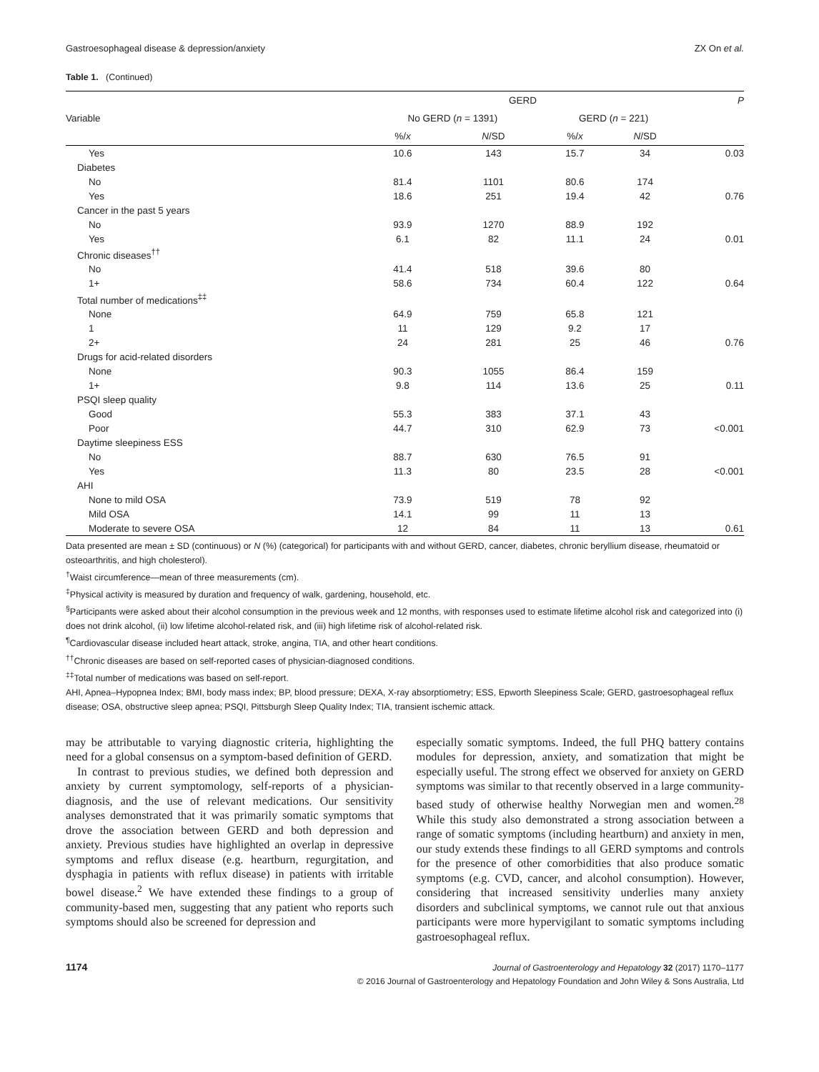Gastroesophageal disease & depression/anxiety ZX On et al.
Table 1. (Continued)
| Variable | GERD | | | | P |
| --- | --- | --- | --- | --- | --- |
| | No GERD ( n = 1391) | | GERD ( n = 221) | | |
| | %/ x | N /SD | %/ x | N /SD | |
| Yes | 10.6 | 143 | 15.7 | 34 | 0.03 |
| Diabetes | | | | | |
| No | 81.4 | 1101 | 80.6 | 174 | |
| Yes | 18.6 | 251 | 19.4 | 42 | 0.76 |
| Cancer in the past 5 years | | | | | |
| No | 93.9 | 1270 | 88.9 | 192 | |
| Yes | 6.1 | 82 | 11.1 | 24 | 0.01 |
| Chronic diseases<sup>††</sup> | | | | | |
| No | 41.4 | 518 | 39.6 | 80 | |
| 1+ | 58.6 | 734 | 60.4 | 122 | 0.64 |
| Total number of medications<sup>‡‡</sup> | | | | | |
| None | 64.9 | 759 | 65.8 | 121 | |
| 1 | 11 | 129 | 9.2 | 17 | |
| 2+ | 24 | 281 | 25 | 46 | 0.76 |
| Drugs for acid-related disorders | | | | | |
| None | 90.3 | 1055 | 86.4 | 159 | |
| 1+ | 9.8 | 114 | 13.6 | 25 | 0.11 |
| PSQI sleep quality | | | | | |
| Good | 55.3 | 383 | 37.1 | 43 | |
| Poor | 44.7 | 310 | 62.9 | 73 | <0.001 |
| Daytime sleepiness ESS | | | | | |
| No | 88.7 | 630 | 76.5 | 91 | |
| Yes | 11.3 | 80 | 23.5 | 28 | <0.001 |
| AHI | | | | | |
| None to mild OSA | 73.9 | 519 | 78 | 92 | |
| Mild OSA | 14.1 | 99 | 11 | 13 | |
| Moderate to severe OSA | 12 | 84 | 11 | 13 | 0.61 |
Data presented are mean ± SD (continuous) or N (%) (categorical) for participants with and without GERD, cancer, diabetes, chronic beryllium disease, rheumatoid or osteoarthritis, and high cholesterol).
<sup>†</sup> Waist circumference—mean of three measurements (cm).
<sup>‡</sup> Physical activity is measured by duration and frequency of walk, gardening, household, etc.
<sup>§</sup> Participants were asked about their alcohol consumption in the previous week and 12 months, with responses used to estimate lifetime alcohol risk and categorized into (i) does not drink alcohol, (ii) low lifetime alcohol-related risk, and (iii) high lifetime risk of alcohol-related risk.
<sup>¶</sup> Cardiovascular disease included heart attack, stroke, angina, TIA, and other heart conditions.
<sup>††</sup> Chronic diseases are based on self-reported cases of physician-diagnosed conditions.
<sup>‡‡</sup> Total number of medications was based on self-report.
AHI, Apnea–Hypopnea Index; BMI, body mass index; BP, blood pressure; DEXA, X-ray absorptiometry; ESS, Epworth Sleepiness Scale; GERD, gastroesophageal reflux disease; OSA, obstructive sleep apnea; PSQI, Pittsburgh Sleep Quality Index; TIA, transient ischemic attack.
may be attributable to varying diagnostic criteria, highlighting the need for a global consensus on a symptom-based definition of GERD.
In contrast to previous studies, we defined both depression and anxiety by current symptomology, self-reports of a physician-diagnosis, and the use of relevant medications. Our sensitivity analyses demonstrated that it was primarily somatic symptoms that drove the association between GERD and both depression and anxiety. Previous studies have highlighted an overlap in depressive symptoms and reflux disease (e.g. heartburn, regurgitation, and dysphagia in patients with reflux disease) in patients with irritable bowel disease.<sup>2</sup> We have extended these findings to a group of community-based men, suggesting that any patient who reports such symptoms should also be screened for depression and
especially somatic symptoms. Indeed, the full PHQ battery contains modules for depression, anxiety, and somatization that might be especially useful. The strong effect we observed for anxiety on GERD symptoms was similar to that recently observed in a large community-based study of otherwise healthy Norwegian men and women.<sup>28</sup> While this study also demonstrated a strong association between a range of somatic symptoms (including heartburn) and anxiety in men, our study extends these findings to all GERD symptoms and controls for the presence of other comorbidities that also produce somatic symptoms (e.g. CVD, cancer, and alcohol consumption). However, considering that increased sensitivity underlies many anxiety disorders and subclinical symptoms, we cannot rule out that anxious participants were more hypervigilant to somatic symptoms including gastroesophageal reflux.
1174
Journal of Gastroenterology and Hepatology 32 (2017) 1170–1177
© 2016 Journal of Gastroenterology and Hepatology Foundation and John Wiley & Sons Australia, Ltd